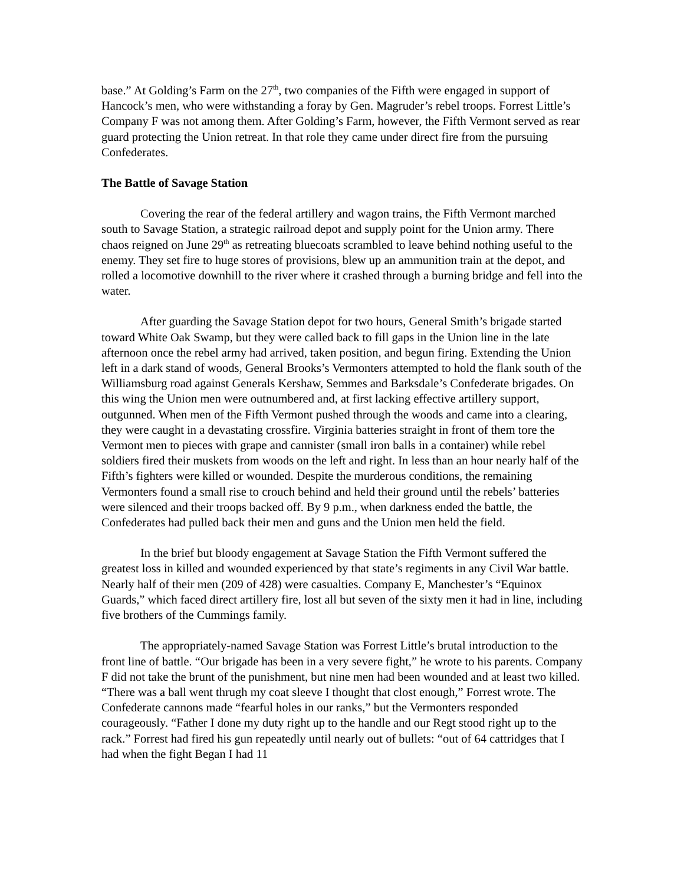base.” At Golding’s Farm on the 27<sup>th</sup>, two companies of the Fifth were engaged in support of Hancock’s men, who were withstanding a foray by Gen. Magruder’s rebel troops. Forrest Little’s Company F was not among them. After Golding’s Farm, however, the Fifth Vermont served as rear guard protecting the Union retreat. In that role they came under direct fire from the pursuing Confederates.
The Battle of Savage Station
Covering the rear of the federal artillery and wagon trains, the Fifth Vermont marched south to Savage Station, a strategic railroad depot and supply point for the Union army. There chaos reigned on June 29<sup>th</sup> as retreating bluecoats scrambled to leave behind nothing useful to the enemy. They set fire to huge stores of provisions, blew up an ammunition train at the depot, and rolled a locomotive downhill to the river where it crashed through a burning bridge and fell into the water.
After guarding the Savage Station depot for two hours, General Smith’s brigade started toward White Oak Swamp, but they were called back to fill gaps in the Union line in the late afternoon once the rebel army had arrived, taken position, and begun firing. Extending the Union left in a dark stand of woods, General Brooks’s Vermonters attempted to hold the flank south of the Williamsburg road against Generals Kershaw, Semmes and Barksdale’s Confederate brigades. On this wing the Union men were outnumbered and, at first lacking effective artillery support, outgunned. When men of the Fifth Vermont pushed through the woods and came into a clearing, they were caught in a devastating crossfire. Virginia batteries straight in front of them tore the Vermont men to pieces with grape and cannister (small iron balls in a container) while rebel soldiers fired their muskets from woods on the left and right. In less than an hour nearly half of the Fifth’s fighters were killed or wounded. Despite the murderous conditions, the remaining Vermonters found a small rise to crouch behind and held their ground until the rebels’ batteries were silenced and their troops backed off. By 9 p.m., when darkness ended the battle, the Confederates had pulled back their men and guns and the Union men held the field.
In the brief but bloody engagement at Savage Station the Fifth Vermont suffered the greatest loss in killed and wounded experienced by that state’s regiments in any Civil War battle. Nearly half of their men (209 of 428) were casualties. Company E, Manchester’s “Equinox Guards,” which faced direct artillery fire, lost all but seven of the sixty men it had in line, including five brothers of the Cummings family.
The appropriately-named Savage Station was Forrest Little’s brutal introduction to the front line of battle. “Our brigade has been in a very severe fight,” he wrote to his parents. Company F did not take the brunt of the punishment, but nine men had been wounded and at least two killed. “There was a ball went thrugh my coat sleeve I thought that clost enough,” Forrest wrote. The Confederate cannons made “fearful holes in our ranks,” but the Vermonters responded courageously. “Father I done my duty right up to the handle and our Regt stood right up to the rack.” Forrest had fired his gun repeatedly until nearly out of bullets: “out of 64 cattridges that I had when the fight Began I had 11